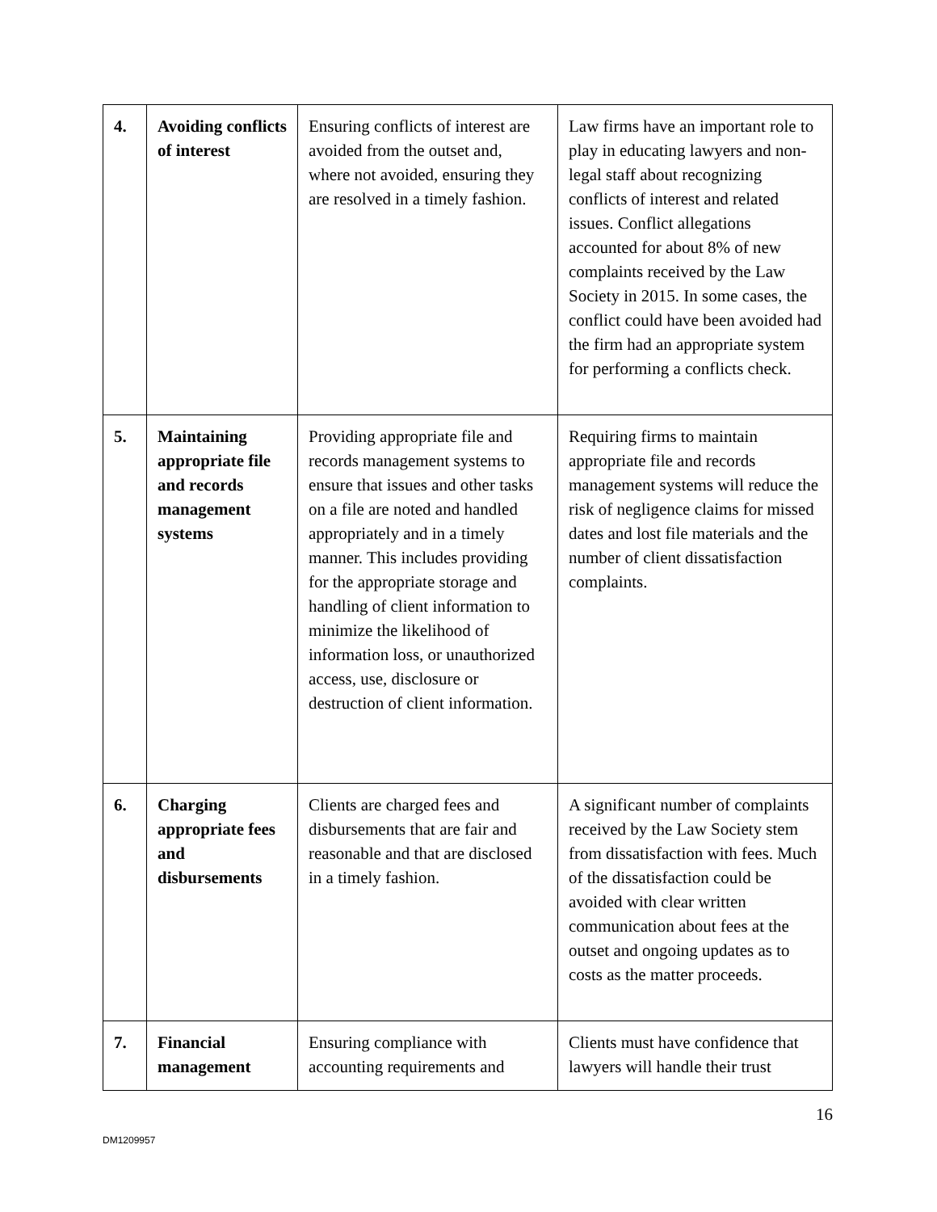| 4. | Avoiding conflicts of interest | Ensuring conflicts of interest are avoided from the outset and, where not avoided, ensuring they are resolved in a timely fashion. | Law firms have an important role to play in educating lawyers and non-legal staff about recognizing conflicts of interest and related issues. Conflict allegations accounted for about 8% of new complaints received by the Law Society in 2015. In some cases, the conflict could have been avoided had the firm had an appropriate system for performing a conflicts check. |
| 5. | Maintaining appropriate file and records management systems | Providing appropriate file and records management systems to ensure that issues and other tasks on a file are noted and handled appropriately and in a timely manner. This includes providing for the appropriate storage and handling of client information to minimize the likelihood of information loss, or unauthorized access, use, disclosure or destruction of client information. | Requiring firms to maintain appropriate file and records management systems will reduce the risk of negligence claims for missed dates and lost file materials and the number of client dissatisfaction complaints. |
| 6. | Charging appropriate fees and disbursements | Clients are charged fees and disbursements that are fair and reasonable and that are disclosed in a timely fashion. | A significant number of complaints received by the Law Society stem from dissatisfaction with fees. Much of the dissatisfaction could be avoided with clear written communication about fees at the outset and ongoing updates as to costs as the matter proceeds. |
| 7. | Financial management | Ensuring compliance with accounting requirements and | Clients must have confidence that lawyers will handle their trust |
16
DM1209957